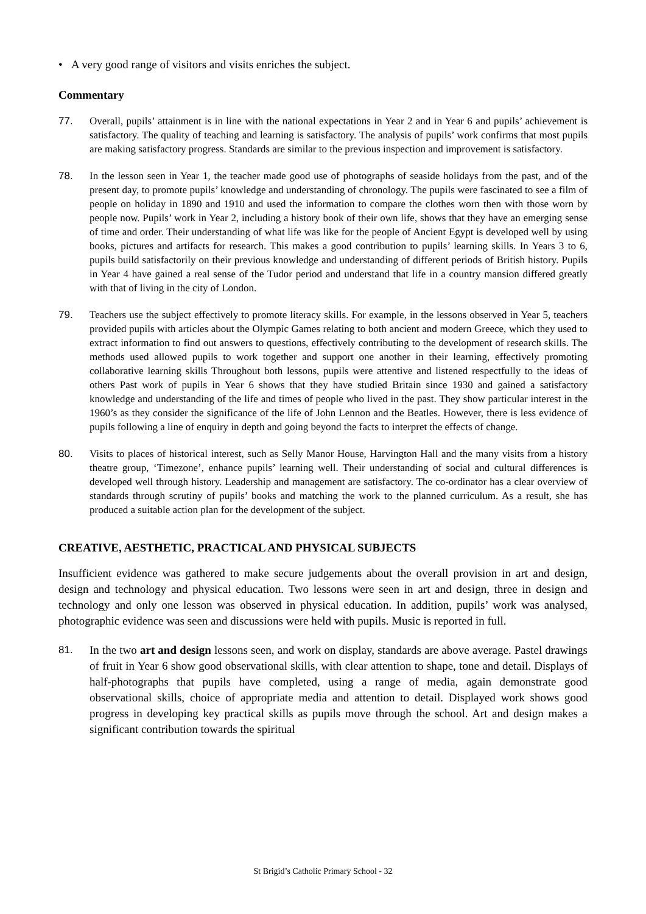• A very good range of visitors and visits enriches the subject.
Commentary
77. Overall, pupils’ attainment is in line with the national expectations in Year 2 and in Year 6 and pupils’ achievement is satisfactory. The quality of teaching and learning is satisfactory. The analysis of pupils’ work confirms that most pupils are making satisfactory progress. Standards are similar to the previous inspection and improvement is satisfactory.
78. In the lesson seen in Year 1, the teacher made good use of photographs of seaside holidays from the past, and of the present day, to promote pupils’ knowledge and understanding of chronology. The pupils were fascinated to see a film of people on holiday in 1890 and 1910 and used the information to compare the clothes worn then with those worn by people now. Pupils’ work in Year 2, including a history book of their own life, shows that they have an emerging sense of time and order. Their understanding of what life was like for the people of Ancient Egypt is developed well by using books, pictures and artifacts for research. This makes a good contribution to pupils’ learning skills. In Years 3 to 6, pupils build satisfactorily on their previous knowledge and understanding of different periods of British history. Pupils in Year 4 have gained a real sense of the Tudor period and understand that life in a country mansion differed greatly with that of living in the city of London.
79. Teachers use the subject effectively to promote literacy skills. For example, in the lessons observed in Year 5, teachers provided pupils with articles about the Olympic Games relating to both ancient and modern Greece, which they used to extract information to find out answers to questions, effectively contributing to the development of research skills. The methods used allowed pupils to work together and support one another in their learning, effectively promoting collaborative learning skills Throughout both lessons, pupils were attentive and listened respectfully to the ideas of others Past work of pupils in Year 6 shows that they have studied Britain since 1930 and gained a satisfactory knowledge and understanding of the life and times of people who lived in the past. They show particular interest in the 1960’s as they consider the significance of the life of John Lennon and the Beatles. However, there is less evidence of pupils following a line of enquiry in depth and going beyond the facts to interpret the effects of change.
80. Visits to places of historical interest, such as Selly Manor House, Harvington Hall and the many visits from a history theatre group, ‘Timezone’, enhance pupils’ learning well. Their understanding of social and cultural differences is developed well through history. Leadership and management are satisfactory. The co-ordinator has a clear overview of standards through scrutiny of pupils’ books and matching the work to the planned curriculum. As a result, she has produced a suitable action plan for the development of the subject.
CREATIVE, AESTHETIC, PRACTICAL AND PHYSICAL SUBJECTS
Insufficient evidence was gathered to make secure judgements about the overall provision in art and design, design and technology and physical education. Two lessons were seen in art and design, three in design and technology and only one lesson was observed in physical education. In addition, pupils’ work was analysed, photographic evidence was seen and discussions were held with pupils. Music is reported in full.
81. In the two art and design lessons seen, and work on display, standards are above average. Pastel drawings of fruit in Year 6 show good observational skills, with clear attention to shape, tone and detail. Displays of half-photographs that pupils have completed, using a range of media, again demonstrate good observational skills, choice of appropriate media and attention to detail. Displayed work shows good progress in developing key practical skills as pupils move through the school. Art and design makes a significant contribution towards the spiritual
St Brigid’s Catholic Primary School - 32